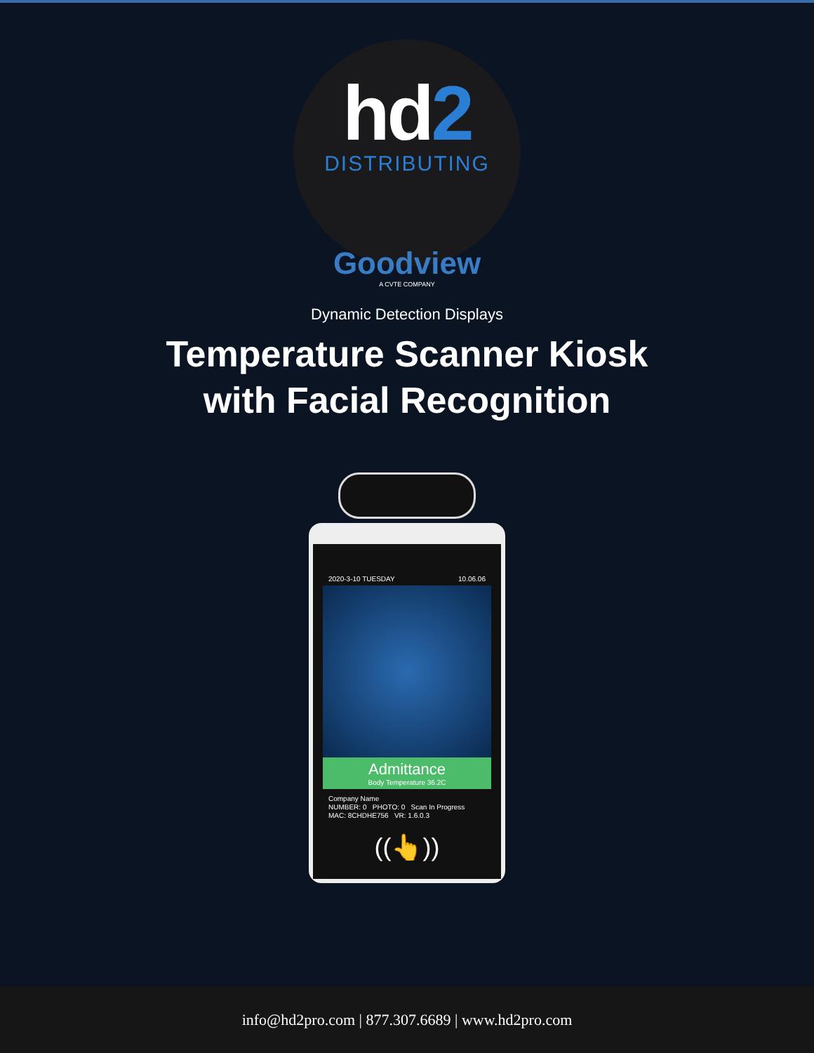hd2
DISTRIBUTING
Goodview
A CVTE COMPANY
Dynamic Detection Displays
Temperature Scanner Kiosk
with Facial Recognition
2020-3-10 TUESDAY 10.06.06
Admittance
Body Temperature 36.2C
Company Name
NUMBER: 0 PHOTO: 0 Scan In Progress
MAC: 8CHDHE756 VR: 1.6.0.3
((👆))
info@hd2pro.com | 877.307.6689 | www.hd2pro.com